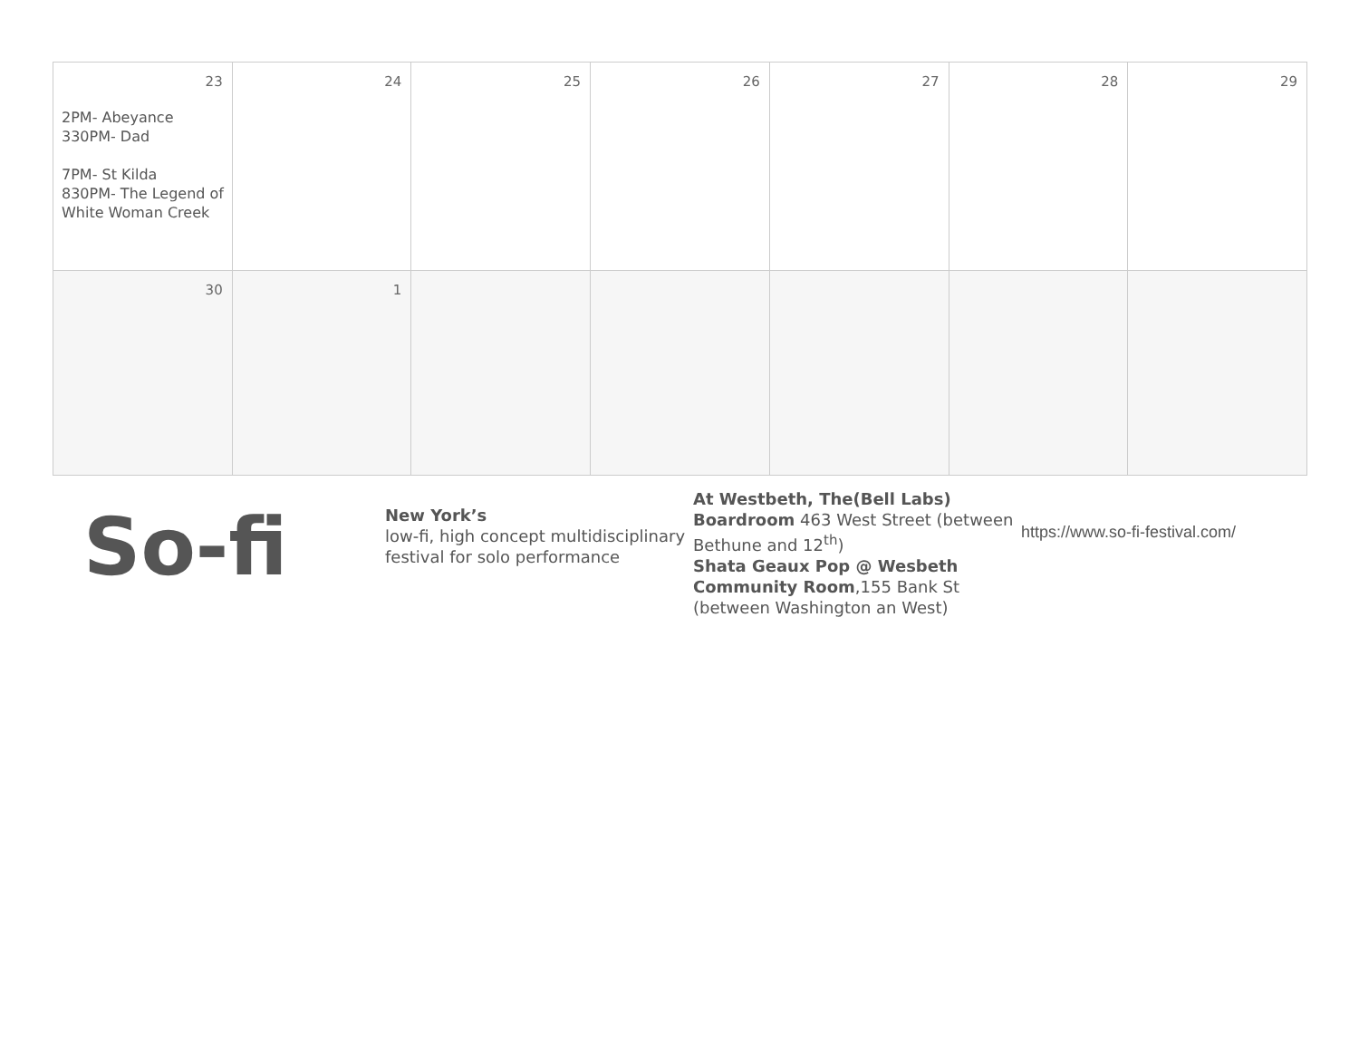| 23 2PM- Abeyance 330PM- Dad 7PM- St Kilda 830PM- The Legend of White Woman Creek | 24 | 25 | 26 | 27 | 28 | 29 |
| 30 | 1 | | | | | |
So-fi
New York’s
low-fi, high concept multidisciplinary festival for solo performance
At Westbeth, The(Bell Labs) Boardroom 463 West Street (between Bethune and 12<sup>th</sup>)
Shata Geaux Pop @ Wesbeth Community Room,155 Bank St (between Washington an West)
https://www.so-fi-festival.com/